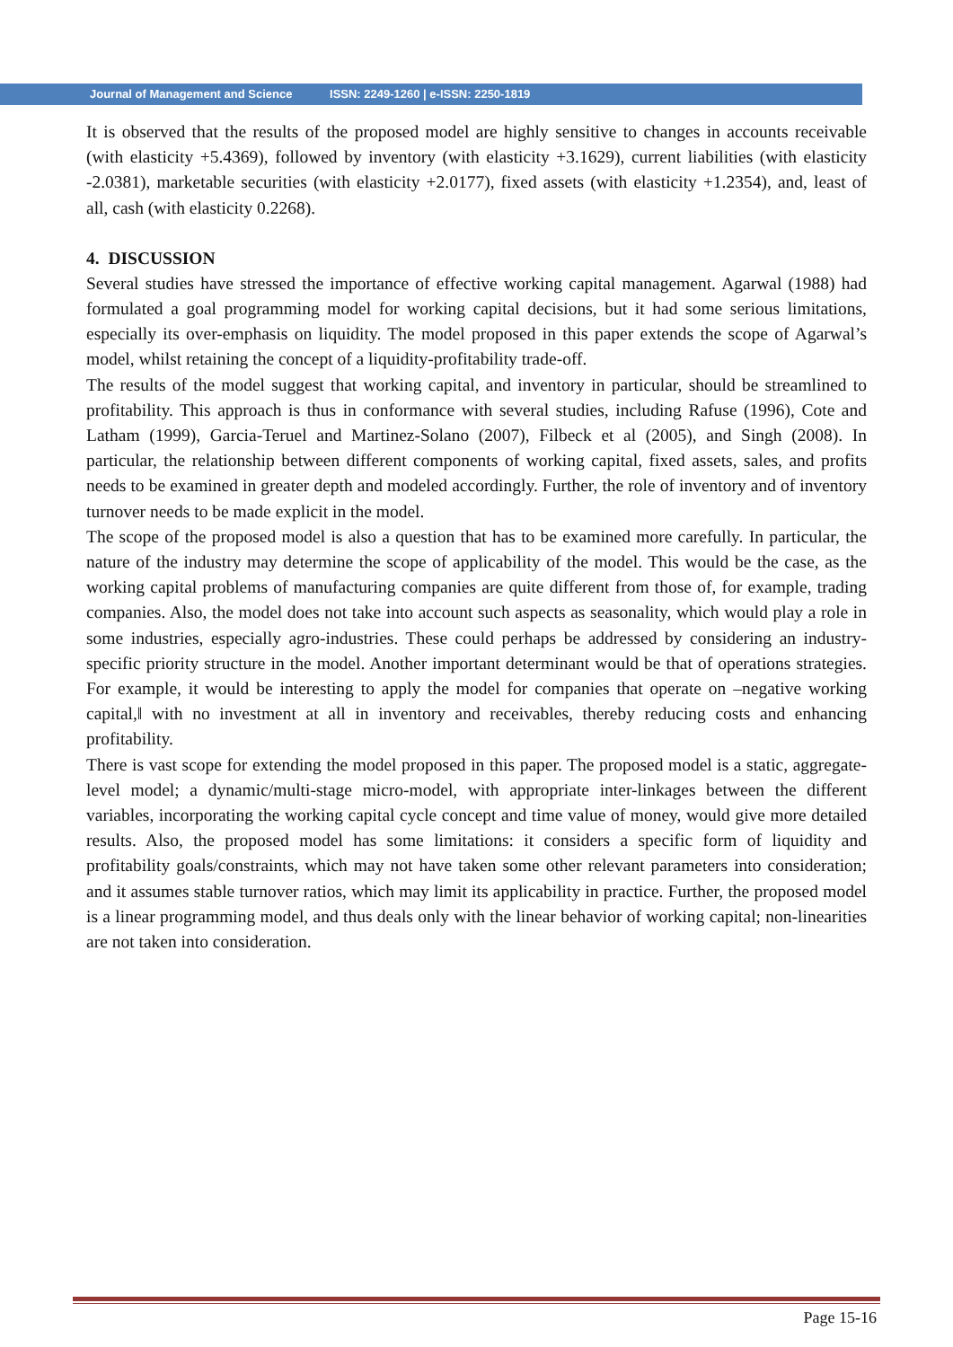Journal of Management and Science ISSN: 2249-1260 | e-ISSN: 2250-1819
It is observed that the results of the proposed model are highly sensitive to changes in accounts receivable (with elasticity +5.4369), followed by inventory (with elasticity +3.1629), current liabilities (with elasticity -2.0381), marketable securities (with elasticity +2.0177), fixed assets (with elasticity +1.2354), and, least of all, cash (with elasticity 0.2268).
4. DISCUSSION
Several studies have stressed the importance of effective working capital management. Agarwal (1988) had formulated a goal programming model for working capital decisions, but it had some serious limitations, especially its over-emphasis on liquidity. The model proposed in this paper extends the scope of Agarwal’s model, whilst retaining the concept of a liquidity-profitability trade-off.
The results of the model suggest that working capital, and inventory in particular, should be streamlined to profitability. This approach is thus in conformance with several studies, including Rafuse (1996), Cote and Latham (1999), Garcia-Teruel and Martinez-Solano (2007), Filbeck et al (2005), and Singh (2008). In particular, the relationship between different components of working capital, fixed assets, sales, and profits needs to be examined in greater depth and modeled accordingly. Further, the role of inventory and of inventory turnover needs to be made explicit in the model.
The scope of the proposed model is also a question that has to be examined more carefully. In particular, the nature of the industry may determine the scope of applicability of the model. This would be the case, as the working capital problems of manufacturing companies are quite different from those of, for example, trading companies. Also, the model does not take into account such aspects as seasonality, which would play a role in some industries, especially agro-industries. These could perhaps be addressed by considering an industry-specific priority structure in the model. Another important determinant would be that of operations strategies. For example, it would be interesting to apply the model for companies that operate on –negative working capital,‖ with no investment at all in inventory and receivables, thereby reducing costs and enhancing profitability.
There is vast scope for extending the model proposed in this paper. The proposed model is a static, aggregate-level model; a dynamic/multi-stage micro-model, with appropriate inter-linkages between the different variables, incorporating the working capital cycle concept and time value of money, would give more detailed results. Also, the proposed model has some limitations: it considers a specific form of liquidity and profitability goals/constraints, which may not have taken some other relevant parameters into consideration; and it assumes stable turnover ratios, which may limit its applicability in practice. Further, the proposed model is a linear programming model, and thus deals only with the linear behavior of working capital; non-linearities are not taken into consideration.
Page 15-16